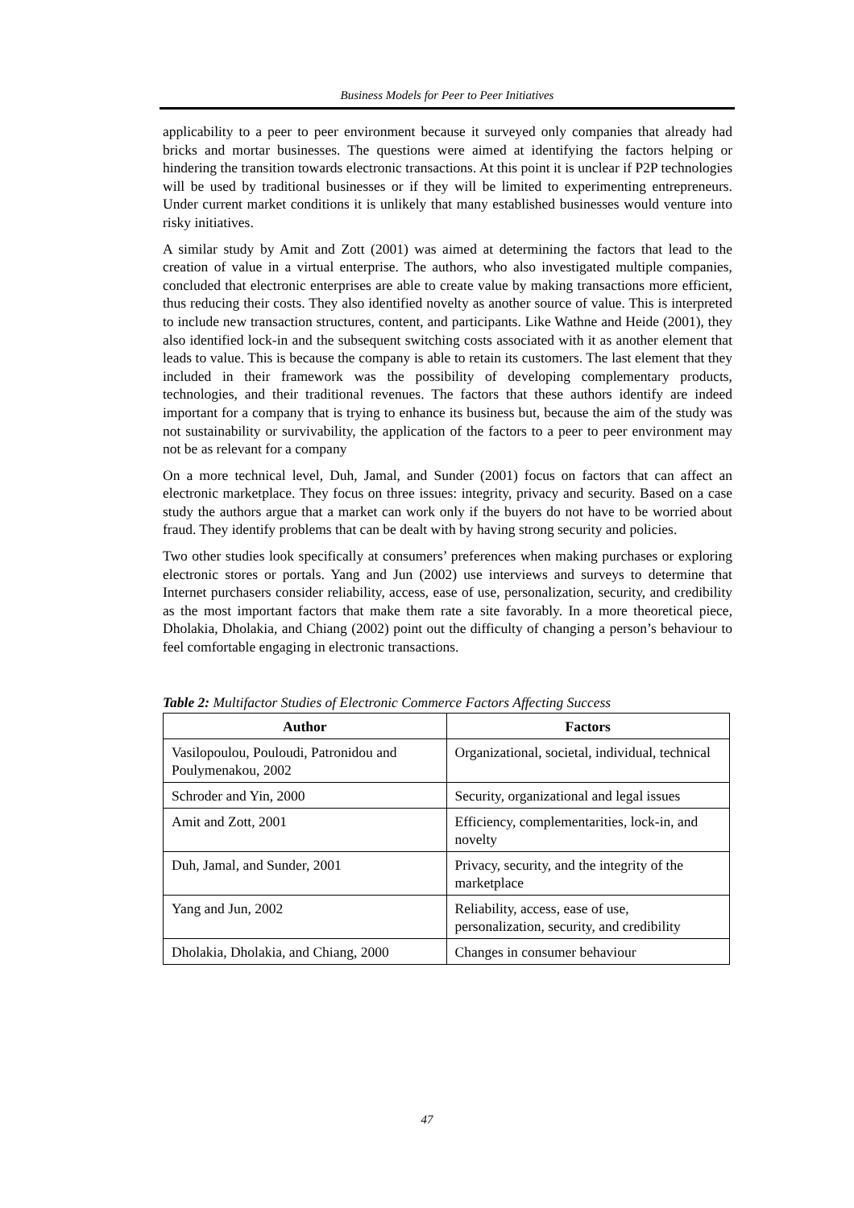Business Models for Peer to Peer Initiatives
applicability to a peer to peer environment because it surveyed only companies that already had bricks and mortar businesses. The questions were aimed at identifying the factors helping or hindering the transition towards electronic transactions. At this point it is unclear if P2P technologies will be used by traditional businesses or if they will be limited to experimenting entrepreneurs. Under current market conditions it is unlikely that many established businesses would venture into risky initiatives.
A similar study by Amit and Zott (2001) was aimed at determining the factors that lead to the creation of value in a virtual enterprise. The authors, who also investigated multiple companies, concluded that electronic enterprises are able to create value by making transactions more efficient, thus reducing their costs. They also identified novelty as another source of value. This is interpreted to include new transaction structures, content, and participants. Like Wathne and Heide (2001), they also identified lock-in and the subsequent switching costs associated with it as another element that leads to value. This is because the company is able to retain its customers. The last element that they included in their framework was the possibility of developing complementary products, technologies, and their traditional revenues. The factors that these authors identify are indeed important for a company that is trying to enhance its business but, because the aim of the study was not sustainability or survivability, the application of the factors to a peer to peer environment may not be as relevant for a company
On a more technical level, Duh, Jamal, and Sunder (2001) focus on factors that can affect an electronic marketplace. They focus on three issues: integrity, privacy and security. Based on a case study the authors argue that a market can work only if the buyers do not have to be worried about fraud. They identify problems that can be dealt with by having strong security and policies.
Two other studies look specifically at consumers’ preferences when making purchases or exploring electronic stores or portals. Yang and Jun (2002) use interviews and surveys to determine that Internet purchasers consider reliability, access, ease of use, personalization, security, and credibility as the most important factors that make them rate a site favorably. In a more theoretical piece, Dholakia, Dholakia, and Chiang (2002) point out the difficulty of changing a person’s behaviour to feel comfortable engaging in electronic transactions.
Table 2: Multifactor Studies of Electronic Commerce Factors Affecting Success
| Author | Factors |
| --- | --- |
| Vasilopoulou, Pouloudi, Patronidou and Poulymenakou, 2002 | Organizational, societal, individual, technical |
| Schroder and Yin, 2000 | Security, organizational and legal issues |
| Amit and Zott, 2001 | Efficiency, complementarities, lock-in, and novelty |
| Duh, Jamal, and Sunder, 2001 | Privacy, security, and the integrity of the marketplace |
| Yang and Jun, 2002 | Reliability, access, ease of use, personalization, security, and credibility |
| Dholakia, Dholakia, and Chiang, 2000 | Changes in consumer behaviour |
47